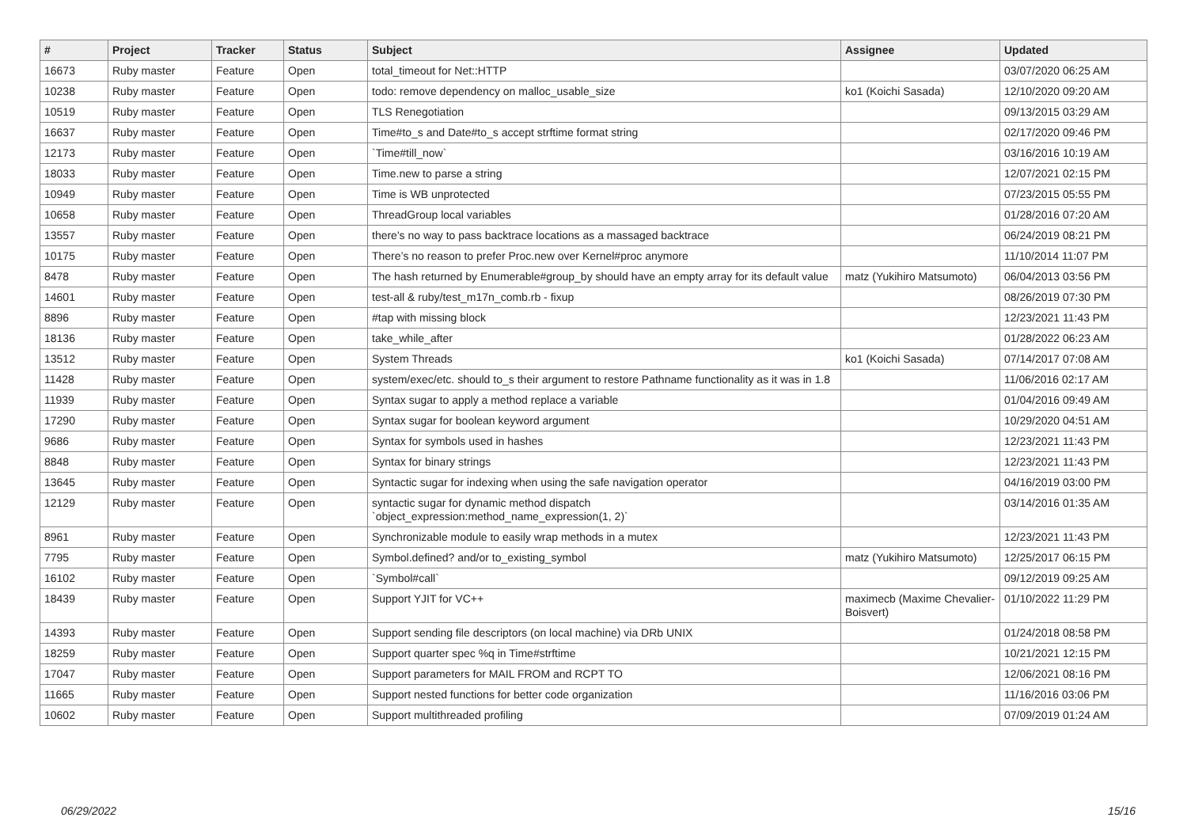| # | Project | Tracker | Status | Subject | Assignee | Updated |
| --- | --- | --- | --- | --- | --- | --- |
| 16673 | Ruby master | Feature | Open | total_timeout for Net::HTTP | | 03/07/2020 06:25 AM |
| 10238 | Ruby master | Feature | Open | todo: remove dependency on malloc_usable_size | ko1 (Koichi Sasada) | 12/10/2020 09:20 AM |
| 10519 | Ruby master | Feature | Open | TLS Renegotiation | | 09/13/2015 03:29 AM |
| 16637 | Ruby master | Feature | Open | Time#to_s and Date#to_s accept strftime format string | | 02/17/2020 09:46 PM |
| 12173 | Ruby master | Feature | Open | `Time#till_now` | | 03/16/2016 10:19 AM |
| 18033 | Ruby master | Feature | Open | Time.new to parse a string | | 12/07/2021 02:15 PM |
| 10949 | Ruby master | Feature | Open | Time is WB unprotected | | 07/23/2015 05:55 PM |
| 10658 | Ruby master | Feature | Open | ThreadGroup local variables | | 01/28/2016 07:20 AM |
| 13557 | Ruby master | Feature | Open | there's no way to pass backtrace locations as a massaged backtrace | | 06/24/2019 08:21 PM |
| 10175 | Ruby master | Feature | Open | There’s no reason to prefer Proc.new over Kernel#proc anymore | | 11/10/2014 11:07 PM |
| 8478 | Ruby master | Feature | Open | The hash returned by Enumerable#group_by should have an empty array for its default value | matz (Yukihiro Matsumoto) | 06/04/2013 03:56 PM |
| 14601 | Ruby master | Feature | Open | test-all & ruby/test_m17n_comb.rb - fixup | | 08/26/2019 07:30 PM |
| 8896 | Ruby master | Feature | Open | #tap with missing block | | 12/23/2021 11:43 PM |
| 18136 | Ruby master | Feature | Open | take_while_after | | 01/28/2022 06:23 AM |
| 13512 | Ruby master | Feature | Open | System Threads | ko1 (Koichi Sasada) | 07/14/2017 07:08 AM |
| 11428 | Ruby master | Feature | Open | system/exec/etc. should to_s their argument to restore Pathname functionality as it was in 1.8 | | 11/06/2016 02:17 AM |
| 11939 | Ruby master | Feature | Open | Syntax sugar to apply a method replace a variable | | 01/04/2016 09:49 AM |
| 17290 | Ruby master | Feature | Open | Syntax sugar for boolean keyword argument | | 10/29/2020 04:51 AM |
| 9686 | Ruby master | Feature | Open | Syntax for symbols used in hashes | | 12/23/2021 11:43 PM |
| 8848 | Ruby master | Feature | Open | Syntax for binary strings | | 12/23/2021 11:43 PM |
| 13645 | Ruby master | Feature | Open | Syntactic sugar for indexing when using the safe navigation operator | | 04/16/2019 03:00 PM |
| 12129 | Ruby master | Feature | Open | syntactic sugar for dynamic method dispatch `object_expression:method_name_expression(1, 2)` | | 03/14/2016 01:35 AM |
| 8961 | Ruby master | Feature | Open | Synchronizable module to easily wrap methods in a mutex | | 12/23/2021 11:43 PM |
| 7795 | Ruby master | Feature | Open | Symbol.defined? and/or to_existing_symbol | matz (Yukihiro Matsumoto) | 12/25/2017 06:15 PM |
| 16102 | Ruby master | Feature | Open | `Symbol#call` | | 09/12/2019 09:25 AM |
| 18439 | Ruby master | Feature | Open | Support YJIT for VC++ | maximecb (Maxime Chevalier-Boisvert) | 01/10/2022 11:29 PM |
| 14393 | Ruby master | Feature | Open | Support sending file descriptors (on local machine) via DRb UNIX | | 01/24/2018 08:58 PM |
| 18259 | Ruby master | Feature | Open | Support quarter spec %q in Time#strftime | | 10/21/2021 12:15 PM |
| 17047 | Ruby master | Feature | Open | Support parameters for MAIL FROM and RCPT TO | | 12/06/2021 08:16 PM |
| 11665 | Ruby master | Feature | Open | Support nested functions for better code organization | | 11/16/2016 03:06 PM |
| 10602 | Ruby master | Feature | Open | Support multithreaded profiling | | 07/09/2019 01:24 AM |
06/29/2022 15/16